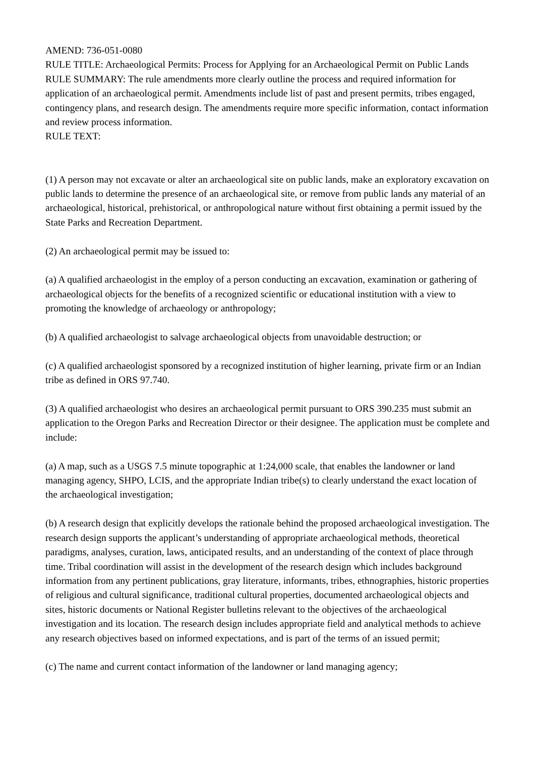AMEND: 736-051-0080
RULE TITLE: Archaeological Permits: Process for Applying for an Archaeological Permit on Public Lands
RULE SUMMARY: The rule amendments more clearly outline the process and required information for application of an archaeological permit. Amendments include list of past and present permits, tribes engaged, contingency plans, and research design. The amendments require more specific information, contact information and review process information.
RULE TEXT:
(1) A person may not excavate or alter an archaeological site on public lands, make an exploratory excavation on public lands to determine the presence of an archaeological site, or remove from public lands any material of an archaeological, historical, prehistorical, or anthropological nature without first obtaining a permit issued by the State Parks and Recreation Department.
(2) An archaeological permit may be issued to:
(a) A qualified archaeologist in the employ of a person conducting an excavation, examination or gathering of archaeological objects for the benefits of a recognized scientific or educational institution with a view to promoting the knowledge of archaeology or anthropology;
(b) A qualified archaeologist to salvage archaeological objects from unavoidable destruction; or
(c) A qualified archaeologist sponsored by a recognized institution of higher learning, private firm or an Indian tribe as defined in ORS 97.740.
(3) A qualified archaeologist who desires an archaeological permit pursuant to ORS 390.235 must submit an application to the Oregon Parks and Recreation Director or their designee. The application must be complete and include:
(a) A map, such as a USGS 7.5 minute topographic at 1:24,000 scale, that enables the landowner or land managing agency, SHPO, LCIS, and the appropriate Indian tribe(s) to clearly understand the exact location of the archaeological investigation;
(b) A research design that explicitly develops the rationale behind the proposed archaeological investigation. The research design supports the applicant’s understanding of appropriate archaeological methods, theoretical paradigms, analyses, curation, laws, anticipated results, and an understanding of the context of place through time. Tribal coordination will assist in the development of the research design which includes background information from any pertinent publications, gray literature, informants, tribes, ethnographies, historic properties of religious and cultural significance, traditional cultural properties, documented archaeological objects and sites, historic documents or National Register bulletins relevant to the objectives of the archaeological investigation and its location. The research design includes appropriate field and analytical methods to achieve any research objectives based on informed expectations, and is part of the terms of an issued permit;
(c) The name and current contact information of the landowner or land managing agency;